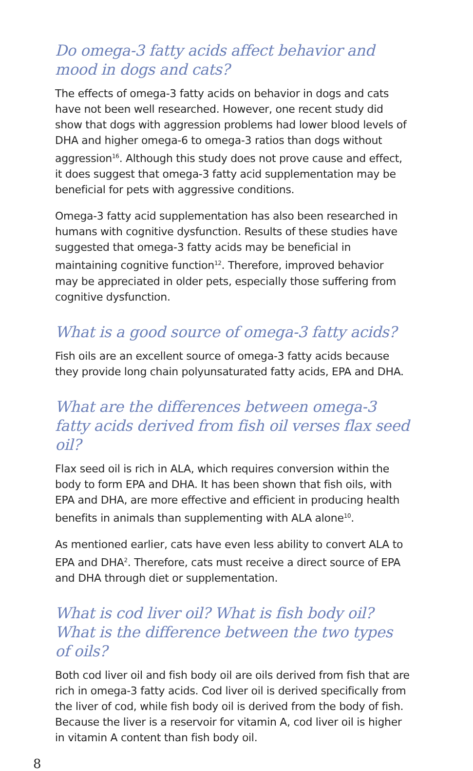Do omega-3 fatty acids affect behavior and mood in dogs and cats?
The effects of omega-3 fatty acids on behavior in dogs and cats have not been well researched. However, one recent study did show that dogs with aggression problems had lower blood levels of DHA and higher omega-6 to omega-3 ratios than dogs without aggression<sup>16</sup>. Although this study does not prove cause and effect, it does suggest that omega-3 fatty acid supplementation may be beneficial for pets with aggressive conditions.
Omega-3 fatty acid supplementation has also been researched in humans with cognitive dysfunction. Results of these studies have suggested that omega-3 fatty acids may be beneficial in maintaining cognitive function<sup>12</sup>. Therefore, improved behavior may be appreciated in older pets, especially those suffering from cognitive dysfunction.
What is a good source of omega-3 fatty acids?
Fish oils are an excellent source of omega-3 fatty acids because they provide long chain polyunsaturated fatty acids, EPA and DHA.
What are the differences between omega-3 fatty acids derived from fish oil verses flax seed oil?
Flax seed oil is rich in ALA, which requires conversion within the body to form EPA and DHA. It has been shown that fish oils, with EPA and DHA, are more effective and efficient in producing health benefits in animals than supplementing with ALA alone<sup>10</sup>.
As mentioned earlier, cats have even less ability to convert ALA to EPA and DHA<sup>2</sup>. Therefore, cats must receive a direct source of EPA and DHA through diet or supplementation.
What is cod liver oil? What is fish body oil? What is the difference between the two types of oils?
Both cod liver oil and fish body oil are oils derived from fish that are rich in omega-3 fatty acids. Cod liver oil is derived specifically from the liver of cod, while fish body oil is derived from the body of fish. Because the liver is a reservoir for vitamin A, cod liver oil is higher in vitamin A content than fish body oil.
8